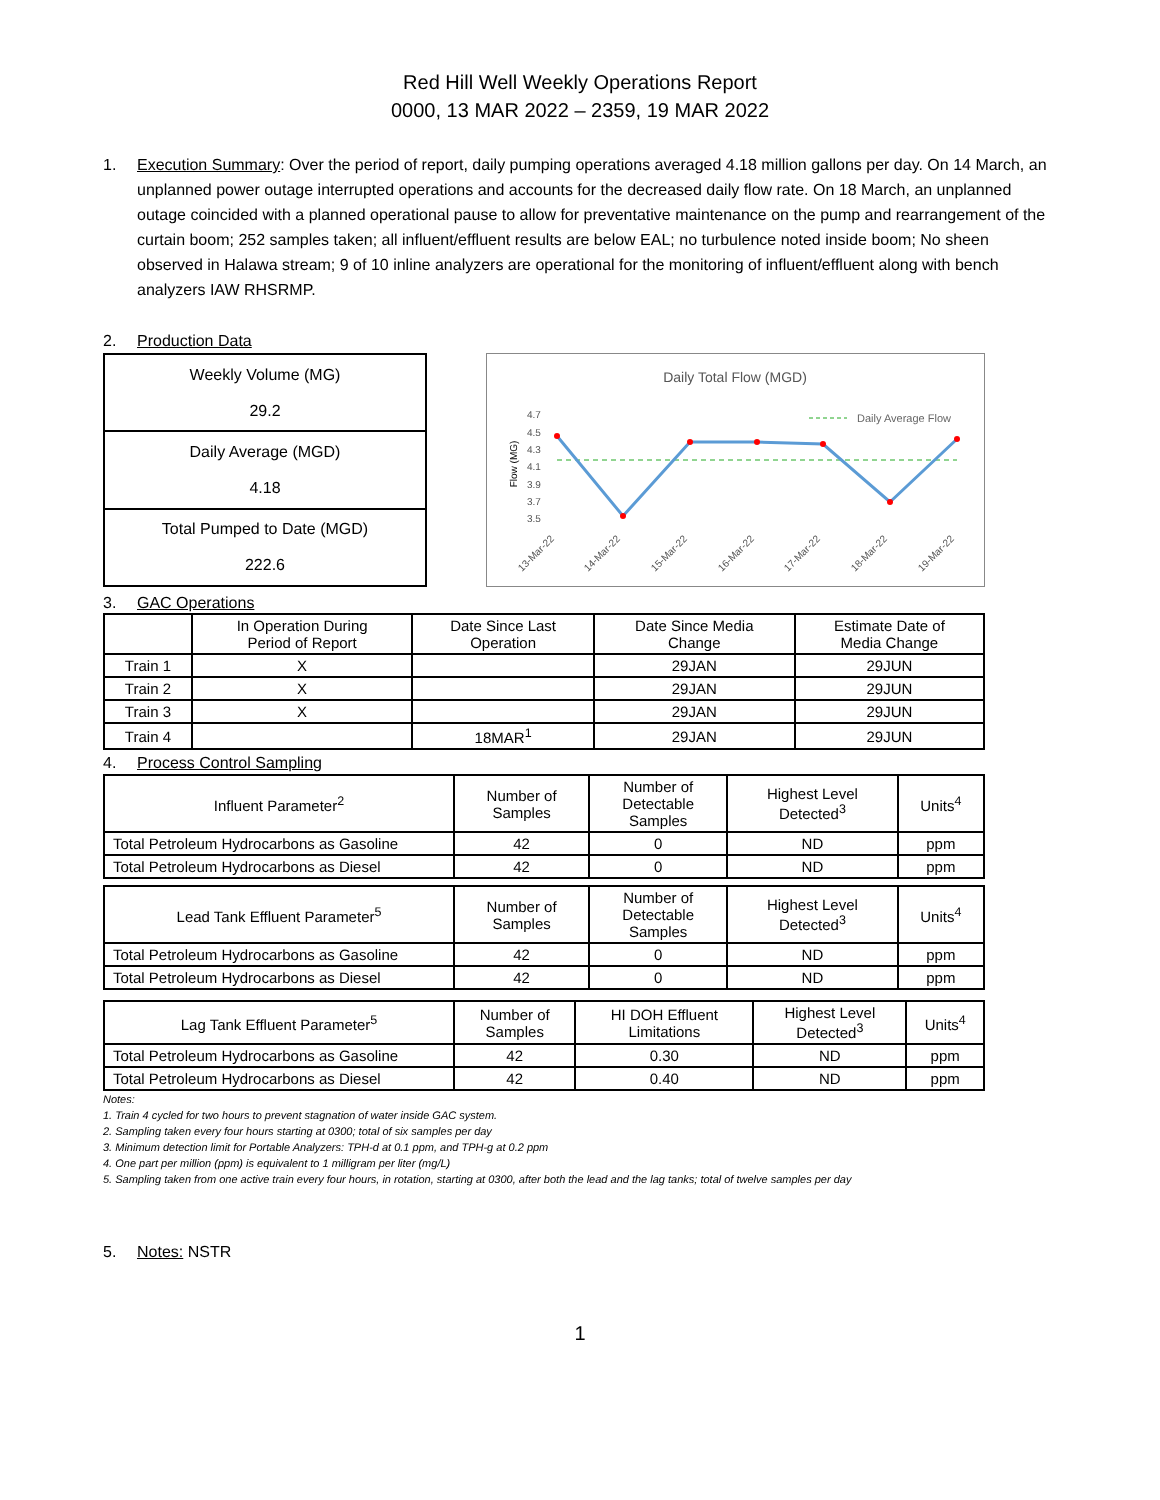Red Hill Well Weekly Operations Report
0000, 13 MAR 2022 – 2359, 19 MAR 2022
1. Execution Summary: Over the period of report, daily pumping operations averaged 4.18 million gallons per day. On 14 March, an unplanned power outage interrupted operations and accounts for the decreased daily flow rate. On 18 March, an unplanned outage coincided with a planned operational pause to allow for preventative maintenance on the pump and rearrangement of the curtain boom; 252 samples taken; all influent/effluent results are below EAL; no turbulence noted inside boom; No sheen observed in Halawa stream; 9 of 10 inline analyzers are operational for the monitoring of influent/effluent along with bench analyzers IAW RHSRMP.
2. Production Data
| Weekly Volume (MG) 29.2 |
| Daily Average (MGD) 4.18 |
| Total Pumped to Date (MGD) 222.6 |
Daily Total Flow (MGD)
Daily Average Flow
4.7
4.5
4.3
4.1
3.9
3.7
3.5
Flow (MG)
13-Mar-22
14-Mar-22
15-Mar-22
16-Mar-22
17-Mar-22
18-Mar-22
19-Mar-22
3. GAC Operations
| | In Operation During Period of Report | Date Since Last Operation | Date Since Media Change | Estimate Date of Media Change |
| Train 1 | X | | 29JAN | 29JUN |
| Train 2 | X | | 29JAN | 29JUN |
| Train 3 | X | | 29JAN | 29JUN |
| Train 4 | | 18MAR<sup>1</sup> | 29JAN | 29JUN |
4. Process Control Sampling
| Influent Parameter<sup>2</sup> | Number of Samples | Number of Detectable Samples | Highest Level Detected<sup>3</sup> | Units<sup>4</sup> |
| Total Petroleum Hydrocarbons as Gasoline | 42 | 0 | ND | ppm |
| Total Petroleum Hydrocarbons as Diesel | 42 | 0 | ND | ppm |
| Lead Tank Effluent Parameter<sup>5</sup> | Number of Samples | Number of Detectable Samples | Highest Level Detected<sup>3</sup> | Units<sup>4</sup> |
| Total Petroleum Hydrocarbons as Gasoline | 42 | 0 | ND | ppm |
| Total Petroleum Hydrocarbons as Diesel | 42 | 0 | ND | ppm |
| Lag Tank Effluent Parameter<sup>5</sup> | Number of Samples | HI DOH Effluent Limitations | Highest Level Detected<sup>3</sup> | Units<sup>4</sup> |
| Total Petroleum Hydrocarbons as Gasoline | 42 | 0.30 | ND | ppm |
| Total Petroleum Hydrocarbons as Diesel | 42 | 0.40 | ND | ppm |
Notes:
1. Train 4 cycled for two hours to prevent stagnation of water inside GAC system.
2. Sampling taken every four hours starting at 0300; total of six samples per day
3. Minimum detection limit for Portable Analyzers: TPH-d at 0.1 ppm, and TPH-g at 0.2 ppm
4. One part per million (ppm) is equivalent to 1 milligram per liter (mg/L)
5. Sampling taken from one active train every four hours, in rotation, starting at 0300, after both the lead and the lag tanks; total of twelve samples per day
5. Notes: NSTR
1